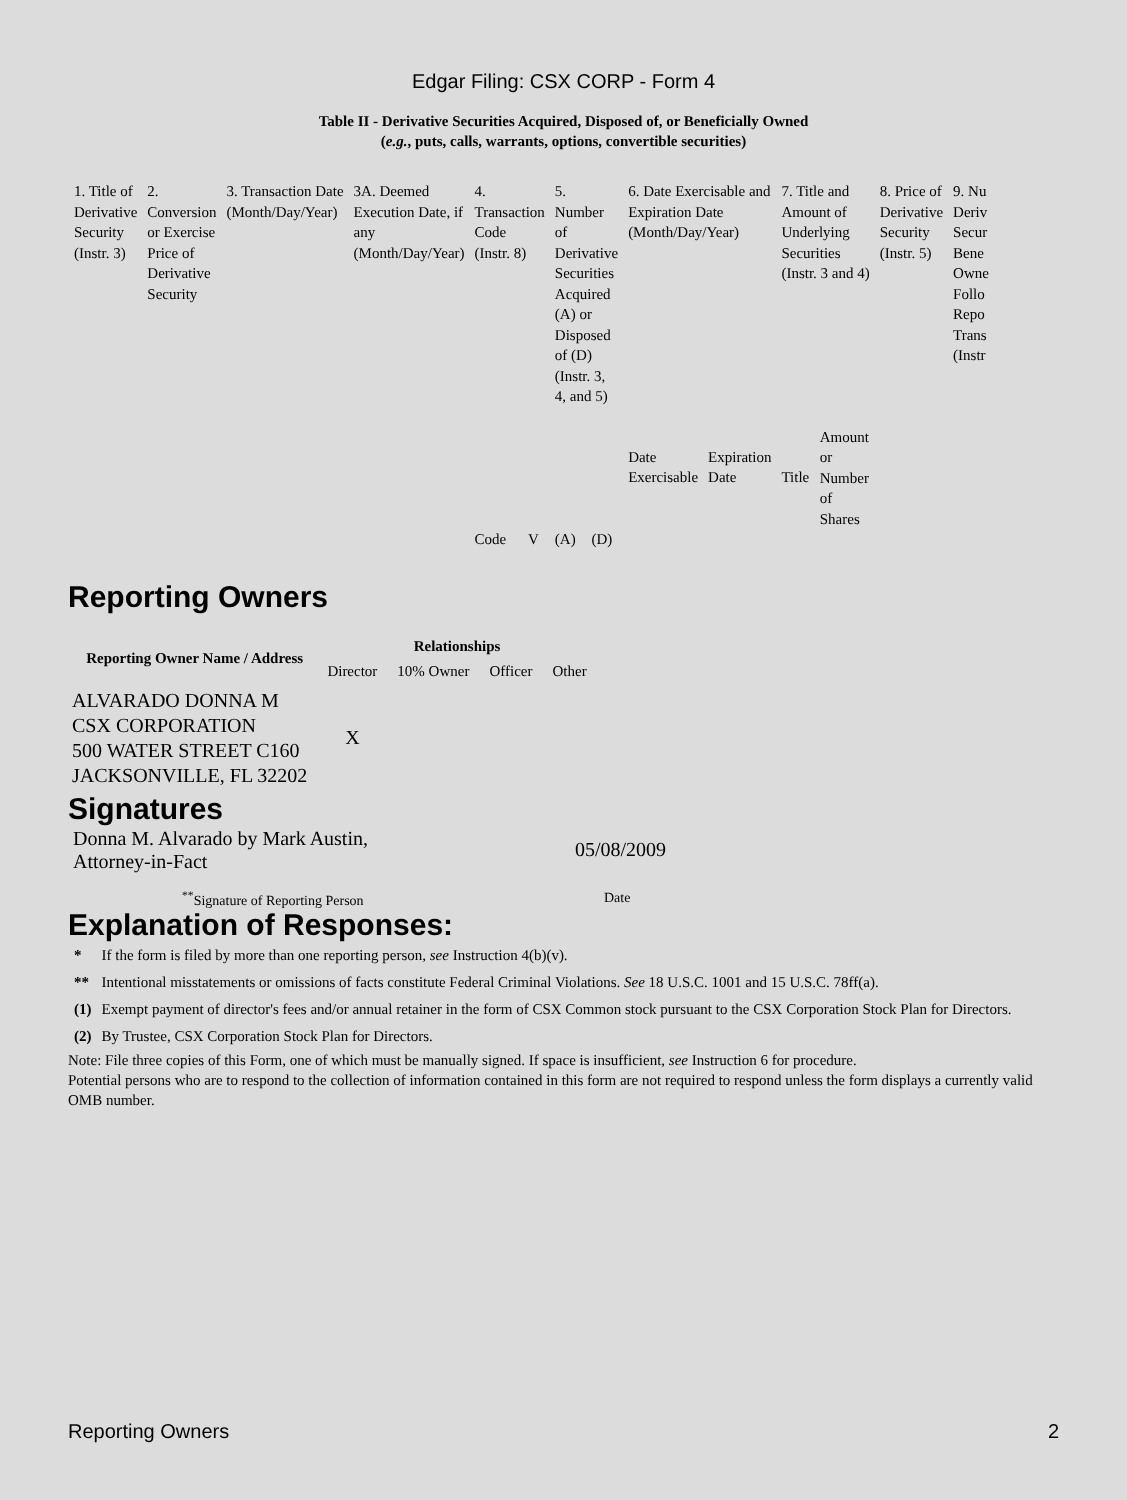Edgar Filing: CSX CORP - Form 4
Table II - Derivative Securities Acquired, Disposed of, or Beneficially Owned
(e.g., puts, calls, warrants, options, convertible securities)
| 1. Title of Derivative Security (Instr. 3) | 2. Conversion or Exercise Price of Derivative Security | 3. Transaction Date (Month/Day/Year) | 3A. Deemed Execution Date, if any (Month/Day/Year) | 4. Transaction Code (Instr. 8) | | 5. Number of Derivative Securities Acquired (A) or Disposed of (D) (Instr. 3, 4, and 5) | | 6. Date Exercisable and Expiration Date (Month/Day/Year) | | 7. Title and Amount of Underlying Securities (Instr. 3 and 4) | | 8. Price of Derivative Security (Instr. 5) | 9. Nu Deriv Secur Bene Owne Follo Repo Trans (Instr |
| | | | | | | | | Date Exercisable | Expiration Date | Title | Amount or Number of Shares | | |
| | | | | Code | V | (A) | (D) | | | | | | |
Reporting Owners
| Reporting Owner Name / Address | Relationships | | | |
| --- | --- | --- | --- | --- |
| | Director | 10% Owner | Officer | Other |
| ALVARADO DONNA M CSX CORPORATION 500 WATER STREET C160 JACKSONVILLE, FL 32202 | X | | | |
Signatures
| Donna M. Alvarado by Mark Austin, Attorney-in-Fact | 05/08/2009 |
| <sup>**</sup> Signature of Reporting Person | Date |
Explanation of Responses:
| * | If the form is filed by more than one reporting person, see Instruction 4(b)(v). |
| ** | Intentional misstatements or omissions of facts constitute Federal Criminal Violations. See 18 U.S.C. 1001 and 15 U.S.C. 78ff(a). |
| (1) | Exempt payment of director's fees and/or annual retainer in the form of CSX Common stock pursuant to the CSX Corporation Stock Plan for Directors. |
| (2) | By Trustee, CSX Corporation Stock Plan for Directors. |
Note: File three copies of this Form, one of which must be manually signed. If space is insufficient, see Instruction 6 for procedure.
Potential persons who are to respond to the collection of information contained in this form are not required to respond unless the form displays a currently valid OMB number.
Reporting Owners 2